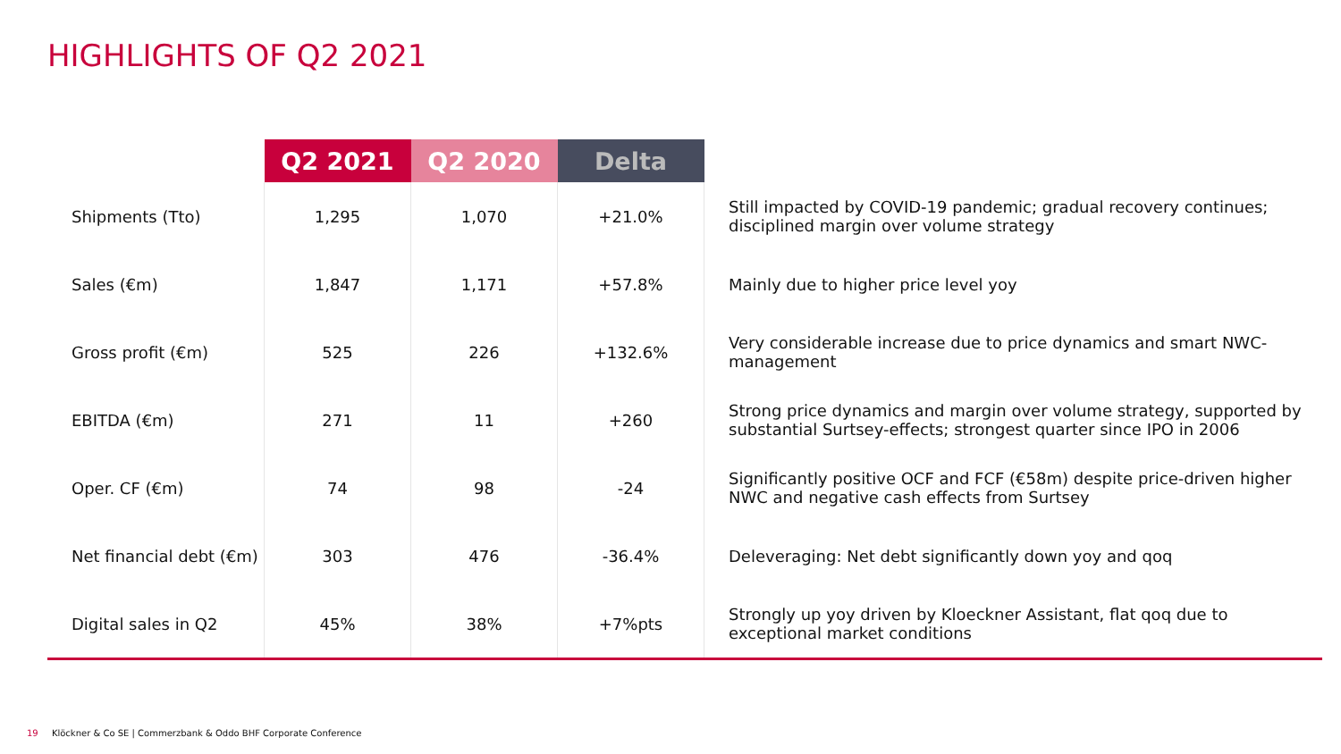HIGHLIGHTS OF Q2 2021
| | Q2 2021 | Q2 2020 | Delta | |
| --- | --- | --- | --- | --- |
| Shipments (Tto) | 1,295 | 1,070 | +21.0% | Still impacted by COVID-19 pandemic; gradual recovery continues; disciplined margin over volume strategy |
| Sales (€m) | 1,847 | 1,171 | +57.8% | Mainly due to higher price level yoy |
| Gross profit (€m) | 525 | 226 | +132.6% | Very considerable increase due to price dynamics and smart NWC-management |
| EBITDA (€m) | 271 | 11 | +260 | Strong price dynamics and margin over volume strategy, supported by substantial Surtsey-effects; strongest quarter since IPO in 2006 |
| Oper. CF (€m) | 74 | 98 | -24 | Significantly positive OCF and FCF (€58m) despite price-driven higher NWC and negative cash effects from Surtsey |
| Net financial debt (€m) | 303 | 476 | -36.4% | Deleveraging: Net debt significantly down yoy and qoq |
| Digital sales in Q2 | 45% | 38% | +7%pts | Strongly up yoy driven by Kloeckner Assistant, flat qoq due to exceptional market conditions |
19 Klöckner & Co SE | Commerzbank & Oddo BHF Corporate Conference